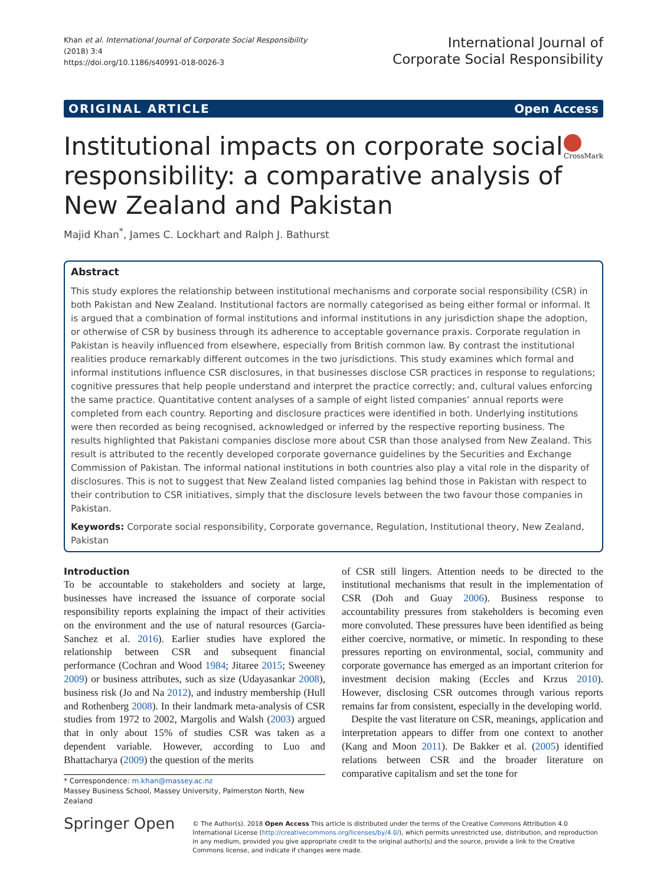Khan et al. International Journal of Corporate Social Responsibility
(2018) 3:4
https://doi.org/10.1186/s40991-018-0026-3
International Journal of
Corporate Social Responsibility
ORIGINAL ARTICLE Open Access
Institutional impacts on corporate social responsibility: a comparative analysis of New Zealand and Pakistan
CrossMark
Majid Khan<sup>*</sup>, James C. Lockhart and Ralph J. Bathurst
Abstract
This study explores the relationship between institutional mechanisms and corporate social responsibility (CSR) in both Pakistan and New Zealand. Institutional factors are normally categorised as being either formal or informal. It is argued that a combination of formal institutions and informal institutions in any jurisdiction shape the adoption, or otherwise of CSR by business through its adherence to acceptable governance praxis. Corporate regulation in Pakistan is heavily influenced from elsewhere, especially from British common law. By contrast the institutional realities produce remarkably different outcomes in the two jurisdictions. This study examines which formal and informal institutions influence CSR disclosures, in that businesses disclose CSR practices in response to regulations; cognitive pressures that help people understand and interpret the practice correctly; and, cultural values enforcing the same practice. Quantitative content analyses of a sample of eight listed companies’ annual reports were completed from each country. Reporting and disclosure practices were identified in both. Underlying institutions were then recorded as being recognised, acknowledged or inferred by the respective reporting business. The results highlighted that Pakistani companies disclose more about CSR than those analysed from New Zealand. This result is attributed to the recently developed corporate governance guidelines by the Securities and Exchange Commission of Pakistan. The informal national institutions in both countries also play a vital role in the disparity of disclosures. This is not to suggest that New Zealand listed companies lag behind those in Pakistan with respect to their contribution to CSR initiatives, simply that the disclosure levels between the two favour those companies in Pakistan.
Keywords: Corporate social responsibility, Corporate governance, Regulation, Institutional theory, New Zealand, Pakistan
Introduction
To be accountable to stakeholders and society at large, businesses have increased the issuance of corporate social responsibility reports explaining the impact of their activities on the environment and the use of natural resources (Garcia-Sanchez et al. 2016). Earlier studies have explored the relationship between CSR and subsequent financial performance (Cochran and Wood 1984; Jitaree 2015; Sweeney 2009) or business attributes, such as size (Udayasankar 2008), business risk (Jo and Na 2012), and industry membership (Hull and Rothenberg 2008). In their landmark meta-analysis of CSR studies from 1972 to 2002, Margolis and Walsh (2003) argued that in only about 15% of studies CSR was taken as a dependent variable. However, according to Luo and Bhattacharya (2009) the question of the merits
* Correspondence: m.khan@massey.ac.nz
Massey Business School, Massey University, Palmerston North, New Zealand
of CSR still lingers. Attention needs to be directed to the institutional mechanisms that result in the implementation of CSR (Doh and Guay 2006). Business response to accountability pressures from stakeholders is becoming even more convoluted. These pressures have been identified as being either coercive, normative, or mimetic. In responding to these pressures reporting on environmental, social, community and corporate governance has emerged as an important criterion for investment decision making (Eccles and Krzus 2010). However, disclosing CSR outcomes through various reports remains far from consistent, especially in the developing world.
Despite the vast literature on CSR, meanings, application and interpretation appears to differ from one context to another (Kang and Moon 2011). De Bakker et al. (2005) identified relations between CSR and the broader literature on comparative capitalism and set the tone for
Springer Open
© The Author(s). 2018 Open Access This article is distributed under the terms of the Creative Commons Attribution 4.0 International License (http://creativecommons.org/licenses/by/4.0/), which permits unrestricted use, distribution, and reproduction in any medium, provided you give appropriate credit to the original author(s) and the source, provide a link to the Creative Commons license, and indicate if changes were made.